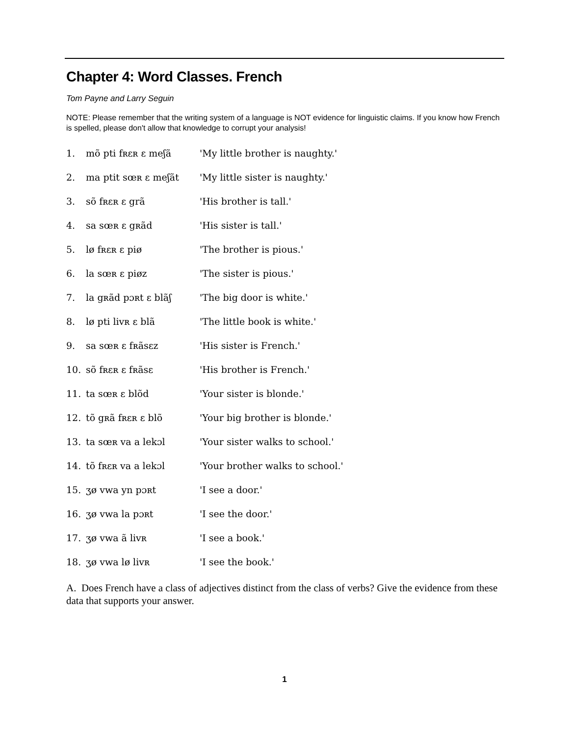Chapter 4: Word Classes. French
Tom Payne and Larry Seguin
NOTE: Please remember that the writing system of a language is NOT evidence for linguistic claims. If you know how French is spelled, please don't allow that knowledge to corrupt your analysis!
| 1. | mõ pti fʀɛʀ ɛ meʃã | 'My little brother is naughty.' |
| 2. | ma ptit sœʀ ɛ meʃãt | 'My little sister is naughty.' |
| 3. | sõ fʀɛʀ ɛ grã | 'His brother is tall.' |
| 4. | sa sœʀ ɛ gʀãd | 'His sister is tall.' |
| 5. | lø fʀɛʀ ɛ piø | 'The brother is pious.' |
| 6. | la sœʀ ɛ piøz | 'The sister is pious.' |
| 7. | la gʀãd pɔʀt ɛ blãʃ | 'The big door is white.' |
| 8. | lø pti livʀ ɛ blã | 'The little book is white.' |
| 9. | sa sœʀ ɛ fʀãsɛz | 'His sister is French.' |
| 10. | sõ fʀɛʀ ɛ fʀãsɛ | 'His brother is French.' |
| 11. | ta sœʀ ɛ blõd | 'Your sister is blonde.' |
| 12. | tõ gʀã fʀɛʀ ɛ blõ | 'Your big brother is blonde.' |
| 13. | ta sœʀ va a lekɔl | 'Your sister walks to school.' |
| 14. | tõ fʀɛʀ va a lekɔl | 'Your brother walks to school.' |
| 15. | ʒø vwa yn pɔʀt | 'I see a door.' |
| 16. | ʒø vwa la pɔʀt | 'I see the door.' |
| 17. | ʒø vwa ã livʀ | 'I see a book.' |
| 18. | ʒø vwa lø livʀ | 'I see the book.' |
A. Does French have a class of adjectives distinct from the class of verbs? Give the evidence from these data that supports your answer.
1